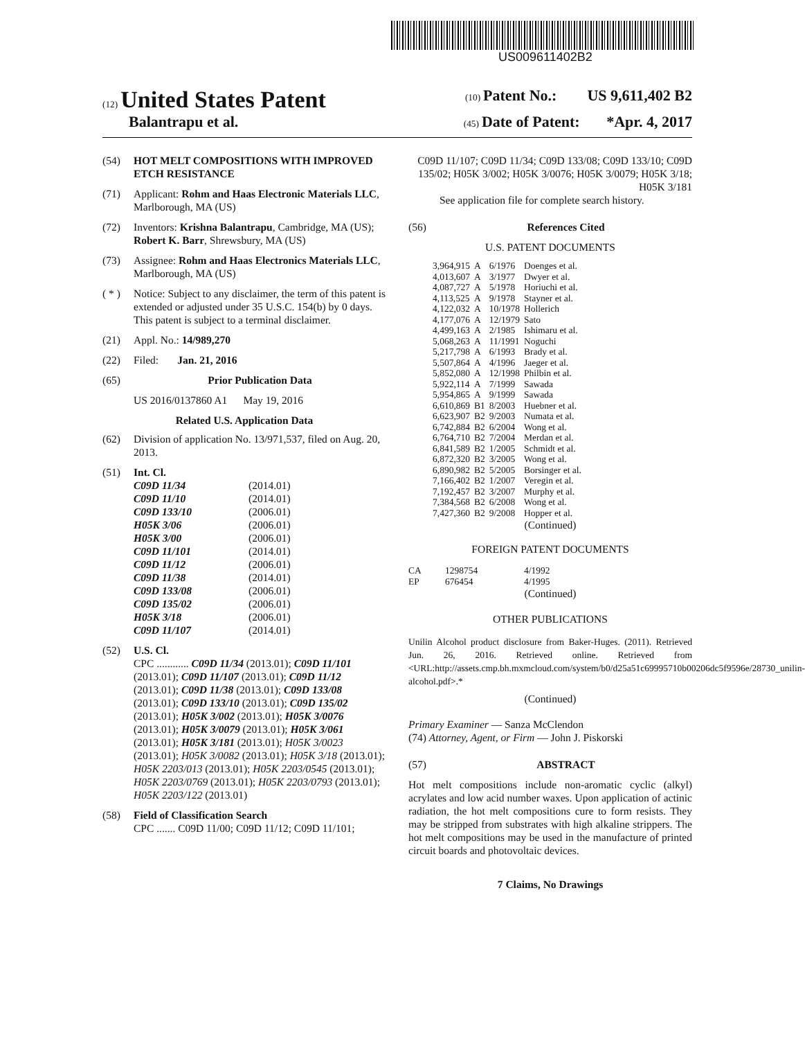US009611402B2
(12) United States Patent (10) Patent No.: US 9,611,402 B2
Balantrapu et al. (45) Date of Patent: *Apr. 4, 2017
(54) HOT MELT COMPOSITIONS WITH IMPROVED ETCH RESISTANCE
(71) Applicant: Rohm and Haas Electronic Materials LLC, Marlborough, MA (US)
(72) Inventors: Krishna Balantrapu, Cambridge, MA (US); Robert K. Barr, Shrewsbury, MA (US)
(73) Assignee: Rohm and Haas Electronics Materials LLC, Marlborough, MA (US)
( * ) Notice: Subject to any disclaimer, the term of this patent is extended or adjusted under 35 U.S.C. 154(b) by 0 days.
This patent is subject to a terminal disclaimer.
(21) Appl. No.: 14/989,270
(22) Filed: Jan. 21, 2016
(65) Prior Publication Data
US 2016/0137860 A1 May 19, 2016
Related U.S. Application Data
(62) Division of application No. 13/971,537, filed on Aug. 20, 2013.
(51) Int. Cl.
| C09D 11/34 | (2014.01) |
| C09D 11/10 | (2014.01) |
| C09D 133/10 | (2006.01) |
| H05K 3/06 | (2006.01) |
| H05K 3/00 | (2006.01) |
| C09D 11/101 | (2014.01) |
| C09D 11/12 | (2006.01) |
| C09D 11/38 | (2014.01) |
| C09D 133/08 | (2006.01) |
| C09D 135/02 | (2006.01) |
| H05K 3/18 | (2006.01) |
| C09D 11/107 | (2014.01) |
(52) U.S. Cl.
CPC ............ C09D 11/34 (2013.01); C09D 11/101 (2013.01); C09D 11/107 (2013.01); C09D 11/12 (2013.01); C09D 11/38 (2013.01); C09D 133/08 (2013.01); C09D 133/10 (2013.01); C09D 135/02 (2013.01); H05K 3/002 (2013.01); H05K 3/0076 (2013.01); H05K 3/0079 (2013.01); H05K 3/061 (2013.01); H05K 3/181 (2013.01); H05K 3/0023 (2013.01); H05K 3/0082 (2013.01); H05K 3/18 (2013.01); H05K 2203/013 (2013.01); H05K 2203/0545 (2013.01); H05K 2203/0769 (2013.01); H05K 2203/0793 (2013.01); H05K 2203/122 (2013.01)
(58) Field of Classification Search
CPC ....... C09D 11/00; C09D 11/12; C09D 11/101;
C09D 11/107; C09D 11/34; C09D 133/08; C09D 133/10; C09D 135/02; H05K 3/002; H05K 3/0076; H05K 3/0079; H05K 3/18; H05K 3/181
See application file for complete search history.
(56) References Cited
U.S. PATENT DOCUMENTS
| 3,964,915 | A | 6/1976 | Doenges et al. |
| 4,013,607 | A | 3/1977 | Dwyer et al. |
| 4,087,727 | A | 5/1978 | Horiuchi et al. |
| 4,113,525 | A | 9/1978 | Stayner et al. |
| 4,122,032 | A | 10/1978 | Hollerich |
| 4,177,076 | A | 12/1979 | Sato |
| 4,499,163 | A | 2/1985 | Ishimaru et al. |
| 5,068,263 | A | 11/1991 | Noguchi |
| 5,217,798 | A | 6/1993 | Brady et al. |
| 5,507,864 | A | 4/1996 | Jaeger et al. |
| 5,852,080 | A | 12/1998 | Philbin et al. |
| 5,922,114 | A | 7/1999 | Sawada |
| 5,954,865 | A | 9/1999 | Sawada |
| 6,610,869 | B1 | 8/2003 | Huebner et al. |
| 6,623,907 | B2 | 9/2003 | Numata et al. |
| 6,742,884 | B2 | 6/2004 | Wong et al. |
| 6,764,710 | B2 | 7/2004 | Merdan et al. |
| 6,841,589 | B2 | 1/2005 | Schmidt et al. |
| 6,872,320 | B2 | 3/2005 | Wong et al. |
| 6,890,982 | B2 | 5/2005 | Borsinger et al. |
| 7,166,402 | B2 | 1/2007 | Veregin et al. |
| 7,192,457 | B2 | 3/2007 | Murphy et al. |
| 7,384,568 | B2 | 6/2008 | Wong et al. |
| 7,427,360 | B2 | 9/2008 | Hopper et al. |
(Continued)
FOREIGN PATENT DOCUMENTS
| CA | 1298754 | 4/1992 |
| EP | 676454 | 4/1995 |
(Continued)
OTHER PUBLICATIONS
Unilin Alcohol product disclosure from Baker-Huges. (2011). Retrieved Jun. 26, 2016. Retrieved online. Retrieved from <URL:http://assets.cmp.bh.mxmcloud.com/system/b0/d25a51c69995710b00206dc5f9596e/28730_unilin-alcohol.pdf>.*
(Continued)
Primary Examiner — Sanza McClendon
(74) Attorney, Agent, or Firm — John J. Piskorski
(57) ABSTRACT
Hot melt compositions include non-aromatic cyclic (alkyl) acrylates and low acid number waxes. Upon application of actinic radiation, the hot melt compositions cure to form resists. They may be stripped from substrates with high alkaline strippers. The hot melt compositions may be used in the manufacture of printed circuit boards and photovoltaic devices.
7 Claims, No Drawings